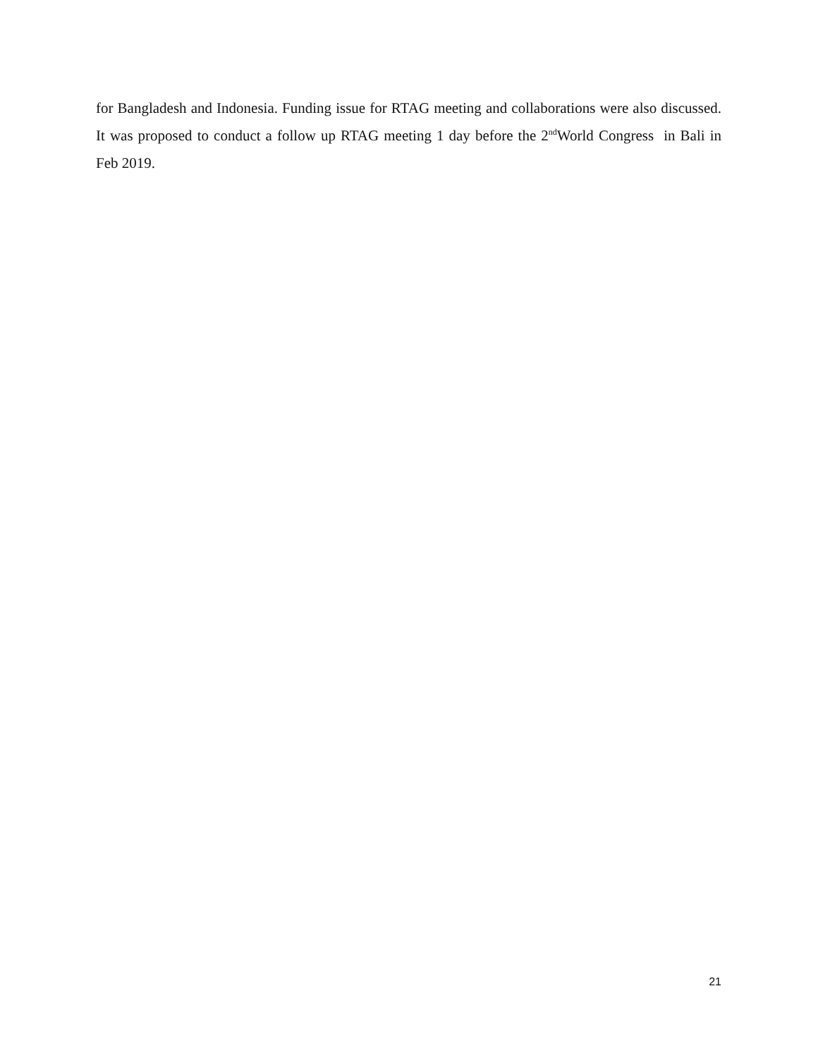for Bangladesh and Indonesia. Funding issue for RTAG meeting and collaborations were also discussed. It was proposed to conduct a follow up RTAG meeting 1 day before the 2<sup>nd</sup>World Congress in Bali in Feb 2019.
21